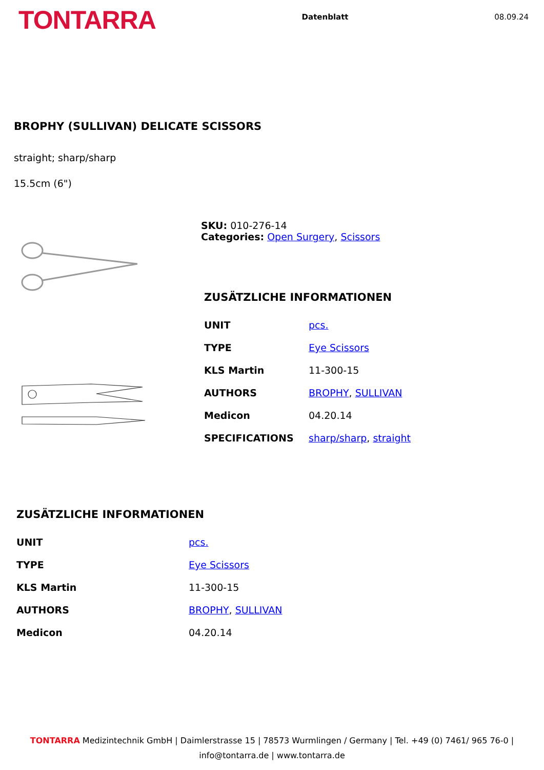TONTARRA
Datenblatt 08.09.24
BROPHY (SULLIVAN) DELICATE SCISSORS
straight; sharp/sharp
15.5cm (6")
SKU: 010-276-14
Categories: Open Surgery, Scissors
ZUSÄTZLICHE INFORMATIONEN
| UNIT | pcs. |
| TYPE | Eye Scissors |
| KLS Martin | 11-300-15 |
| AUTHORS | BROPHY , SULLIVAN |
| Medicon | 04.20.14 |
| SPECIFICATIONS | sharp/sharp , straight |
ZUSÄTZLICHE INFORMATIONEN
| UNIT | pcs. |
| TYPE | Eye Scissors |
| KLS Martin | 11-300-15 |
| AUTHORS | BROPHY , SULLIVAN |
| Medicon | 04.20.14 |
TONTARRA Medizintechnik GmbH | Daimlerstrasse 15 | 78573 Wurmlingen / Germany | Tel. +49 (0) 7461/ 965 76-0 |
info@tontarra.de | www.tontarra.de